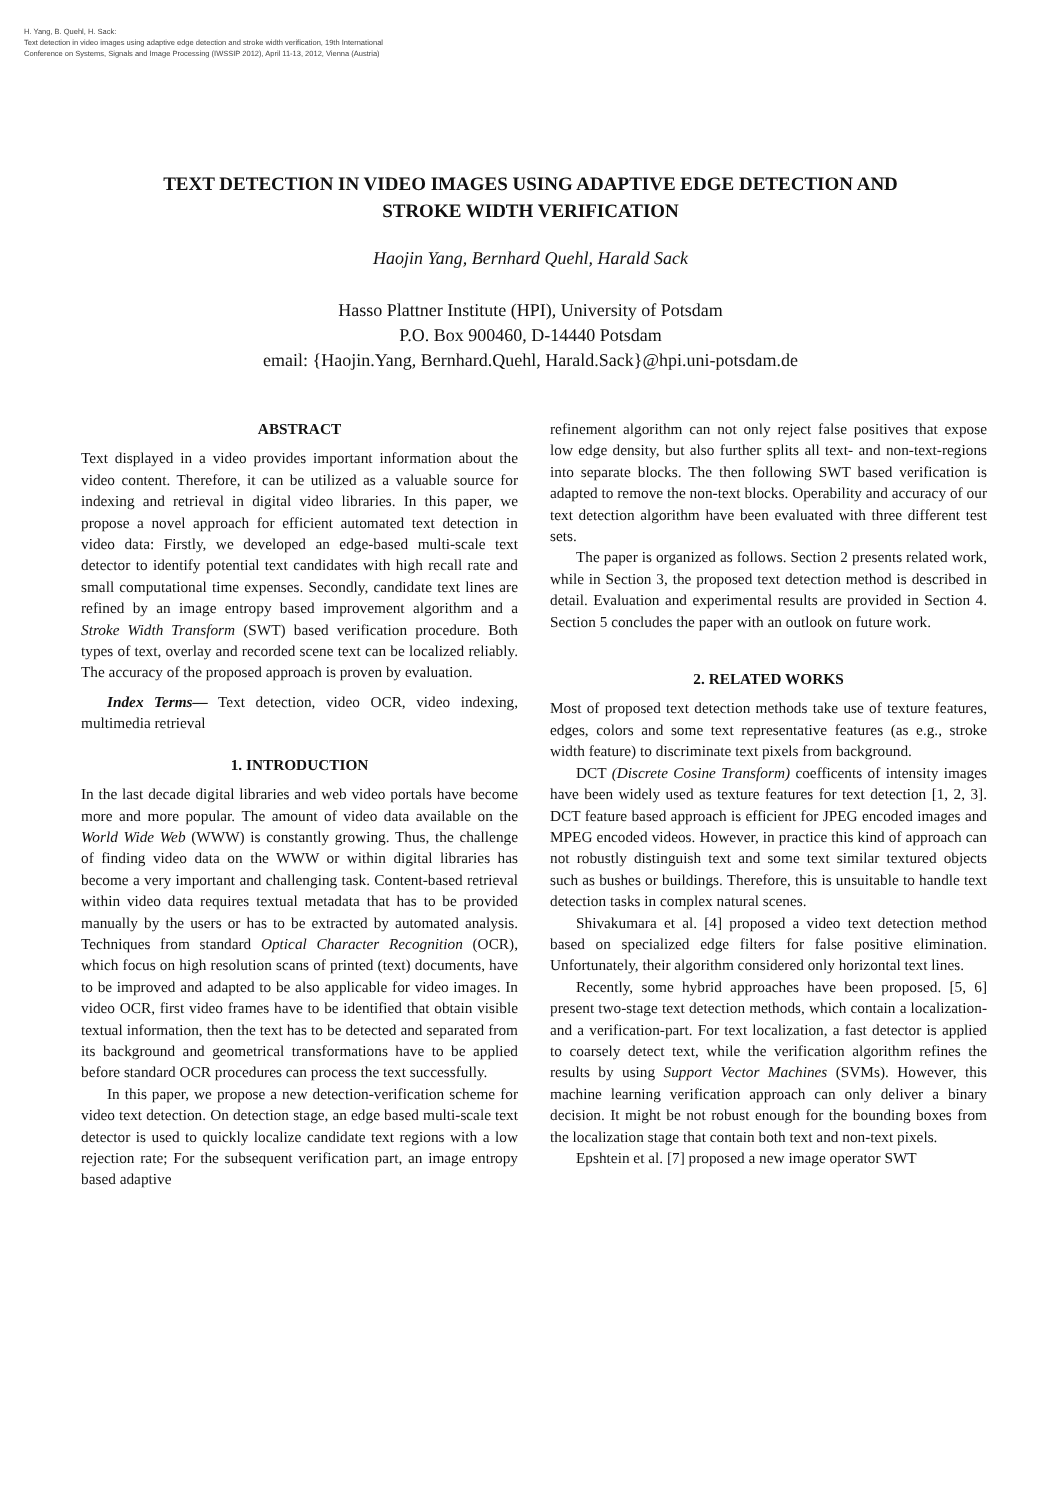H. Yang, B. Quehl, H. Sack:
Text detection in video images using adaptive edge detection and stroke width verification, 19th International
Conference on Systems, Signals and Image Processing (IWSSIP 2012), April 11-13, 2012, Vienna (Austria)
TEXT DETECTION IN VIDEO IMAGES USING ADAPTIVE EDGE DETECTION AND
STROKE WIDTH VERIFICATION
Haojin Yang, Bernhard Quehl, Harald Sack
Hasso Plattner Institute (HPI), University of Potsdam
P.O. Box 900460, D-14440 Potsdam
email: {Haojin.Yang, Bernhard.Quehl, Harald.Sack}@hpi.uni-potsdam.de
ABSTRACT
Text displayed in a video provides important information about the video content. Therefore, it can be utilized as a valuable source for indexing and retrieval in digital video libraries. In this paper, we propose a novel approach for efficient automated text detection in video data: Firstly, we developed an edge-based multi-scale text detector to identify potential text candidates with high recall rate and small computational time expenses. Secondly, candidate text lines are refined by an image entropy based improvement algorithm and a Stroke Width Transform (SWT) based verification procedure. Both types of text, overlay and recorded scene text can be localized reliably. The accuracy of the proposed approach is proven by evaluation.
Index Terms— Text detection, video OCR, video indexing, multimedia retrieval
1. INTRODUCTION
In the last decade digital libraries and web video portals have become more and more popular. The amount of video data available on the World Wide Web (WWW) is constantly growing. Thus, the challenge of finding video data on the WWW or within digital libraries has become a very important and challenging task. Content-based retrieval within video data requires textual metadata that has to be provided manually by the users or has to be extracted by automated analysis. Techniques from standard Optical Character Recognition (OCR), which focus on high resolution scans of printed (text) documents, have to be improved and adapted to be also applicable for video images. In video OCR, first video frames have to be identified that obtain visible textual information, then the text has to be detected and separated from its background and geometrical transformations have to be applied before standard OCR procedures can process the text successfully.
In this paper, we propose a new detection-verification scheme for video text detection. On detection stage, an edge based multi-scale text detector is used to quickly localize candidate text regions with a low rejection rate; For the subsequent verification part, an image entropy based adaptive
refinement algorithm can not only reject false positives that expose low edge density, but also further splits all text- and non-text-regions into separate blocks. The then following SWT based verification is adapted to remove the non-text blocks. Operability and accuracy of our text detection algorithm have been evaluated with three different test sets.
The paper is organized as follows. Section 2 presents related work, while in Section 3, the proposed text detection method is described in detail. Evaluation and experimental results are provided in Section 4. Section 5 concludes the paper with an outlook on future work.
2. RELATED WORKS
Most of proposed text detection methods take use of texture features, edges, colors and some text representative features (as e.g., stroke width feature) to discriminate text pixels from background.
DCT (Discrete Cosine Transform) coefficents of intensity images have been widely used as texture features for text detection [1, 2, 3]. DCT feature based approach is efficient for JPEG encoded images and MPEG encoded videos. However, in practice this kind of approach can not robustly distinguish text and some text similar textured objects such as bushes or buildings. Therefore, this is unsuitable to handle text detection tasks in complex natural scenes.
Shivakumara et al. [4] proposed a video text detection method based on specialized edge filters for false positive elimination. Unfortunately, their algorithm considered only horizontal text lines.
Recently, some hybrid approaches have been proposed. [5, 6] present two-stage text detection methods, which contain a localization- and a verification-part. For text localization, a fast detector is applied to coarsely detect text, while the verification algorithm refines the results by using Support Vector Machines (SVMs). However, this machine learning verification approach can only deliver a binary decision. It might be not robust enough for the bounding boxes from the localization stage that contain both text and non-text pixels.
Epshtein et al. [7] proposed a new image operator SWT